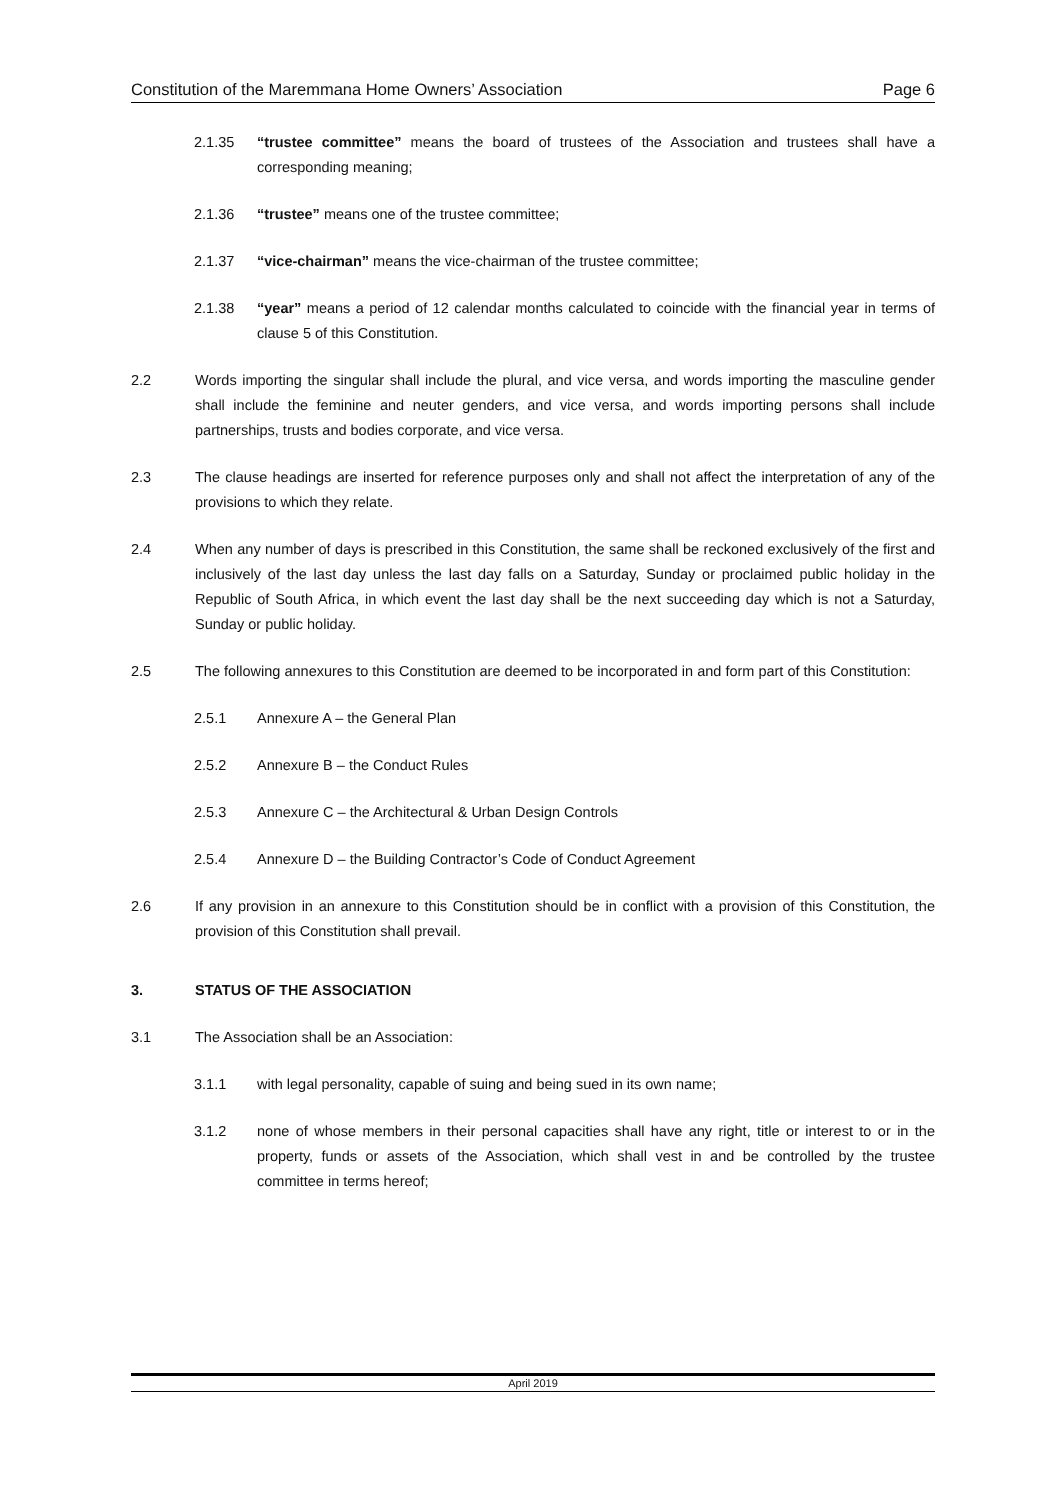Constitution of the Maremmana Home Owners’ Association Page 6
2.1.35 “trustee committee” means the board of trustees of the Association and trustees shall have a corresponding meaning;
2.1.36 “trustee” means one of the trustee committee;
2.1.37 “vice-chairman” means the vice-chairman of the trustee committee;
2.1.38 “year” means a period of 12 calendar months calculated to coincide with the financial year in terms of clause 5 of this Constitution.
2.2 Words importing the singular shall include the plural, and vice versa, and words importing the masculine gender shall include the feminine and neuter genders, and vice versa, and words importing persons shall include partnerships, trusts and bodies corporate, and vice versa.
2.3 The clause headings are inserted for reference purposes only and shall not affect the interpretation of any of the provisions to which they relate.
2.4 When any number of days is prescribed in this Constitution, the same shall be reckoned exclusively of the first and inclusively of the last day unless the last day falls on a Saturday, Sunday or proclaimed public holiday in the Republic of South Africa, in which event the last day shall be the next succeeding day which is not a Saturday, Sunday or public holiday.
2.5 The following annexures to this Constitution are deemed to be incorporated in and form part of this Constitution:
2.5.1 Annexure A – the General Plan
2.5.2 Annexure B – the Conduct Rules
2.5.3 Annexure C – the Architectural & Urban Design Controls
2.5.4 Annexure D – the Building Contractor’s Code of Conduct Agreement
2.6 If any provision in an annexure to this Constitution should be in conflict with a provision of this Constitution, the provision of this Constitution shall prevail.
3. STATUS OF THE ASSOCIATION
3.1 The Association shall be an Association:
3.1.1 with legal personality, capable of suing and being sued in its own name;
3.1.2 none of whose members in their personal capacities shall have any right, title or interest to or in the property, funds or assets of the Association, which shall vest in and be controlled by the trustee committee in terms hereof;
April 2019